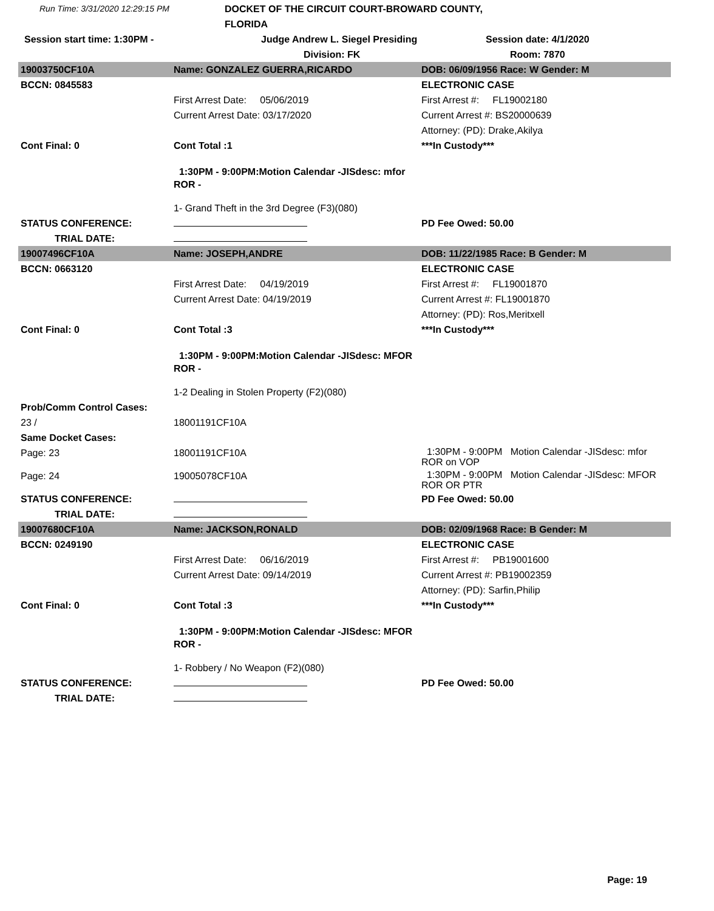Run Time: 3/31/2020 12:29:15 PM
DOCKET OF THE CIRCUIT COURT-BROWARD COUNTY, FLORIDA
Session start time: 1:30PM -
Judge Andrew L. Siegel Presiding
Session date: 4/1/2020
Division: FK
Room: 7870
| 19003750CF10A | Name: GONZALEZ GUERRA,RICARDO | DOB: 06/09/1956 Race: W Gender: M |
| BCCN: 0845583 | | ELECTRONIC CASE |
| | First Arrest Date: 05/06/2019 | First Arrest #: FL19002180 |
| | Current Arrest Date: 03/17/2020 | Current Arrest #: BS20000639 |
| | | Attorney: (PD): Drake,Akilya |
| Cont Final: 0 | Cont Total :1 | ***In Custody*** |
| | 1:30PM - 9:00PM:Motion Calendar -JISdesc: mfor ROR - | |
| | 1- Grand Theft in the 3rd Degree (F3)(080) | |
| STATUS CONFERENCE: | | PD Fee Owed: 50.00 |
| TRIAL DATE: | | |
| 19007496CF10A | Name: JOSEPH,ANDRE | DOB: 11/22/1985 Race: B Gender: M |
| BCCN: 0663120 | | ELECTRONIC CASE |
| | First Arrest Date: 04/19/2019 | First Arrest #: FL19001870 |
| | Current Arrest Date: 04/19/2019 | Current Arrest #: FL19001870 |
| | | Attorney: (PD): Ros,Meritxell |
| Cont Final: 0 | Cont Total :3 | ***In Custody*** |
| | 1:30PM - 9:00PM:Motion Calendar -JISdesc: MFOR ROR - | |
| | 1-2 Dealing in Stolen Property (F2)(080) | |
| Prob/Comm Control Cases: | | |
| 23 / | 18001191CF10A | |
| Same Docket Cases: | | |
| Page: 23 | 18001191CF10A | 1:30PM - 9:00PM Motion Calendar -JISdesc: mfor ROR on VOP |
| Page: 24 | 19005078CF10A | 1:30PM - 9:00PM Motion Calendar -JISdesc: MFOR ROR OR PTR |
| STATUS CONFERENCE: | | PD Fee Owed: 50.00 |
| TRIAL DATE: | | |
| 19007680CF10A | Name: JACKSON,RONALD | DOB: 02/09/1968 Race: B Gender: M |
| BCCN: 0249190 | | ELECTRONIC CASE |
| | First Arrest Date: 06/16/2019 | First Arrest #: PB19001600 |
| | Current Arrest Date: 09/14/2019 | Current Arrest #: PB19002359 |
| | | Attorney: (PD): Sarfin,Philip |
| Cont Final: 0 | Cont Total :3 | ***In Custody*** |
| | 1:30PM - 9:00PM:Motion Calendar -JISdesc: MFOR ROR - | |
| | 1- Robbery / No Weapon (F2)(080) | |
| STATUS CONFERENCE: | | PD Fee Owed: 50.00 |
| TRIAL DATE: | | |
Page: 19